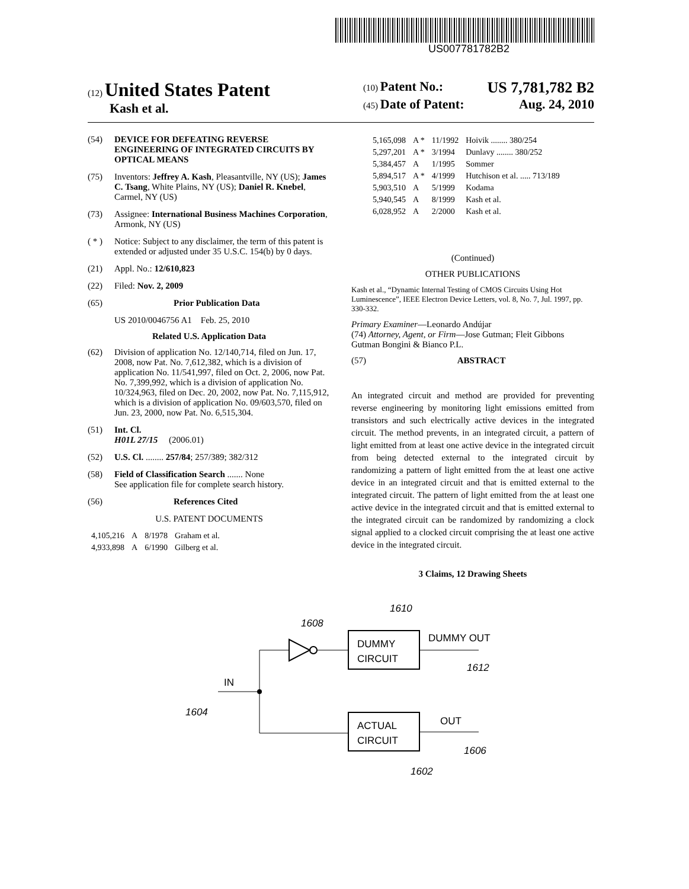US007781782B2
(12) United States Patent
Kash et al.
(10) Patent No.: US 7,781,782 B2
(45) Date of Patent: Aug. 24, 2010
(54) DEVICE FOR DEFEATING REVERSE ENGINEERING OF INTEGRATED CIRCUITS BY OPTICAL MEANS
(75) Inventors: Jeffrey A. Kash, Pleasantville, NY (US); James C. Tsang, White Plains, NY (US); Daniel R. Knebel, Carmel, NY (US)
(73) Assignee: International Business Machines Corporation, Armonk, NY (US)
( * ) Notice: Subject to any disclaimer, the term of this patent is extended or adjusted under 35 U.S.C. 154(b) by 0 days.
(21) Appl. No.: 12/610,823
(22) Filed: Nov. 2, 2009
(65) Prior Publication Data
US 2010/0046756 A1 Feb. 25, 2010
Related U.S. Application Data
(62) Division of application No. 12/140,714, filed on Jun. 17, 2008, now Pat. No. 7,612,382, which is a division of application No. 11/541,997, filed on Oct. 2, 2006, now Pat. No. 7,399,992, which is a division of application No. 10/324,963, filed on Dec. 20, 2002, now Pat. No. 7,115,912, which is a division of application No. 09/603,570, filed on Jun. 23, 2000, now Pat. No. 6,515,304.
(51) Int. Cl.
H01L 27/15 (2006.01)
(52) U.S. Cl. ........ 257/84; 257/389; 382/312
(58) Field of Classification Search ....... None
See application file for complete search history.
(56) References Cited
U.S. PATENT DOCUMENTS
| 4,105,216 | A | 8/1978 | Graham et al. |
| 4,933,898 | A | 6/1990 | Gilberg et al. |
| 5,165,098 | A * | 11/1992 | Hoivik ........ 380/254 |
| 5,297,201 | A * | 3/1994 | Dunlavy ........ 380/252 |
| 5,384,457 | A | 1/1995 | Sommer |
| 5,894,517 | A * | 4/1999 | Hutchison et al. ..... 713/189 |
| 5,903,510 | A | 5/1999 | Kodama |
| 5,940,545 | A | 8/1999 | Kash et al. |
| 6,028,952 | A | 2/2000 | Kash et al. |
(Continued)
OTHER PUBLICATIONS
Kash et al., “Dynamic Internal Testing of CMOS Circuits Using Hot Luminescence”, IEEE Electron Device Letters, vol. 8, No. 7, Jul. 1997, pp. 330-332.
Primary Examiner—Leonardo Andújar
(74) Attorney, Agent, or Firm—Jose Gutman; Fleit Gibbons Gutman Bongini & Bianco P.L.
(57) ABSTRACT
An integrated circuit and method are provided for preventing reverse engineering by monitoring light emissions emitted from transistors and such electrically active devices in the integrated circuit. The method prevents, in an integrated circuit, a pattern of light emitted from at least one active device in the integrated circuit from being detected external to the integrated circuit by randomizing a pattern of light emitted from the at least one active device in an integrated circuit and that is emitted external to the integrated circuit. The pattern of light emitted from the at least one active device in the integrated circuit and that is emitted external to the integrated circuit can be randomized by randomizing a clock signal applied to a clocked circuit comprising the at least one active device in the integrated circuit.
3 Claims, 12 Drawing Sheets
DUMMY
CIRCUIT
DUMMY OUT
ACTUAL
CIRCUIT
OUT
IN
1604
1608
1610
1612
1606
1602